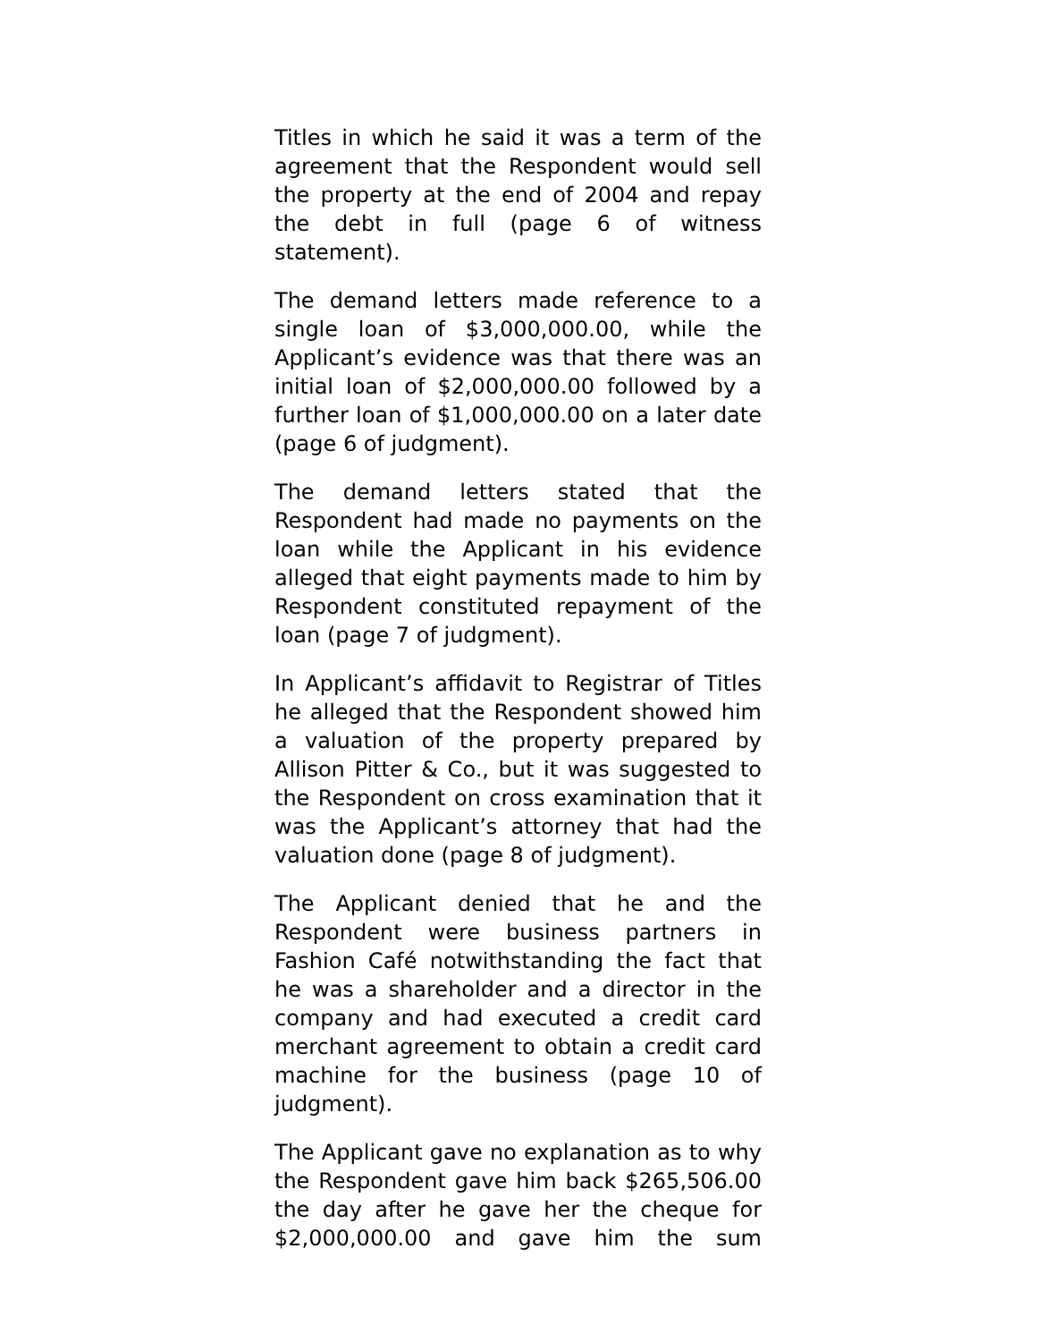Titles in which he said it was a term of the agreement that the Respondent would sell the property at the end of 2004 and repay the debt in full (page 6 of witness statement).
The demand letters made reference to a single loan of $3,000,000.00, while the Applicant’s evidence was that there was an initial loan of $2,000,000.00 followed by a further loan of $1,000,000.00 on a later date (page 6 of judgment).
The demand letters stated that the Respondent had made no payments on the loan while the Applicant in his evidence alleged that eight payments made to him by Respondent constituted repayment of the loan (page 7 of judgment).
In Applicant’s affidavit to Registrar of Titles he alleged that the Respondent showed him a valuation of the property prepared by Allison Pitter & Co., but it was suggested to the Respondent on cross examination that it was the Applicant’s attorney that had the valuation done (page 8 of judgment).
The Applicant denied that he and the Respondent were business partners in Fashion Café notwithstanding the fact that he was a shareholder and a director in the company and had executed a credit card merchant agreement to obtain a credit card machine for the business (page 10 of judgment).
The Applicant gave no explanation as to why the Respondent gave him back $265,506.00 the day after he gave her the cheque for $2,000,000.00 and gave him the sum